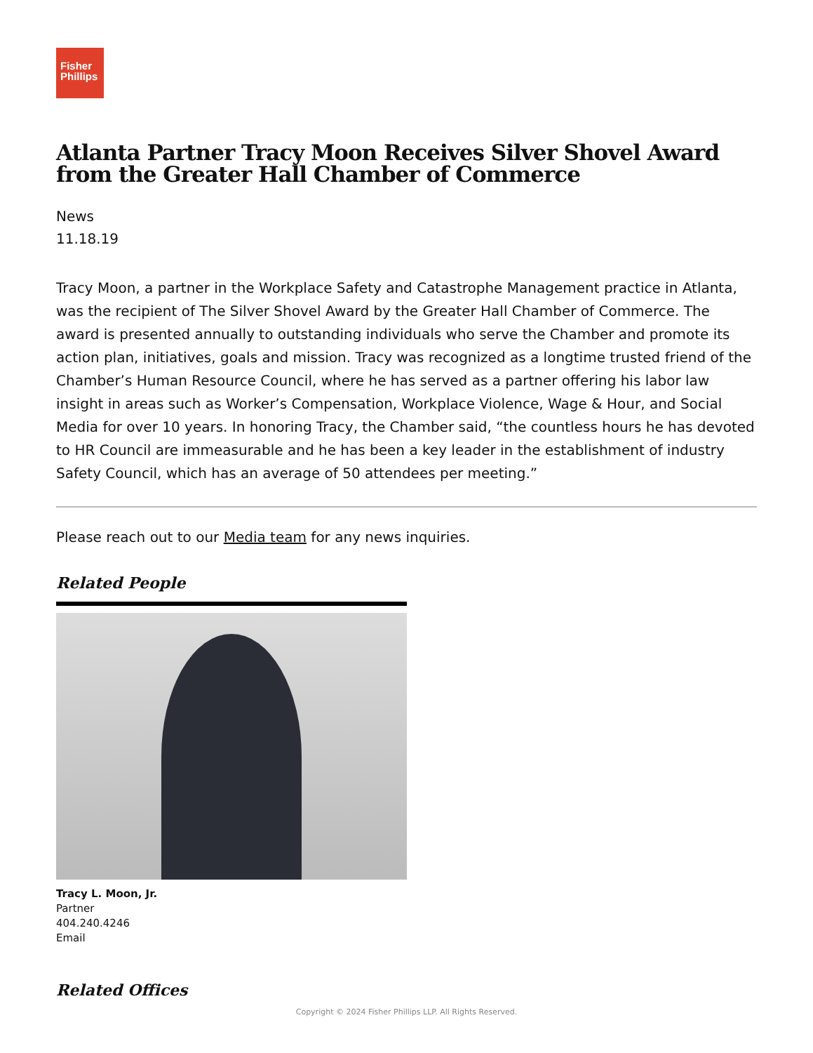Fisher
Phillips
Atlanta Partner Tracy Moon Receives Silver Shovel Award from the Greater Hall Chamber of Commerce
News
11.18.19
Tracy Moon, a partner in the Workplace Safety and Catastrophe Management practice in Atlanta, was the recipient of The Silver Shovel Award by the Greater Hall Chamber of Commerce. The award is presented annually to outstanding individuals who serve the Chamber and promote its action plan, initiatives, goals and mission. Tracy was recognized as a longtime trusted friend of the Chamber’s Human Resource Council, where he has served as a partner offering his labor law insight in areas such as Worker’s Compensation, Workplace Violence, Wage & Hour, and Social Media for over 10 years. In honoring Tracy, the Chamber said, “the countless hours he has devoted to HR Council are immeasurable and he has been a key leader in the establishment of industry Safety Council, which has an average of 50 attendees per meeting.”
Please reach out to our Media team for any news inquiries.
Related People
Tracy L. Moon, Jr.
Partner
404.240.4246
Email
Related Offices
Copyright © 2024 Fisher Phillips LLP. All Rights Reserved.